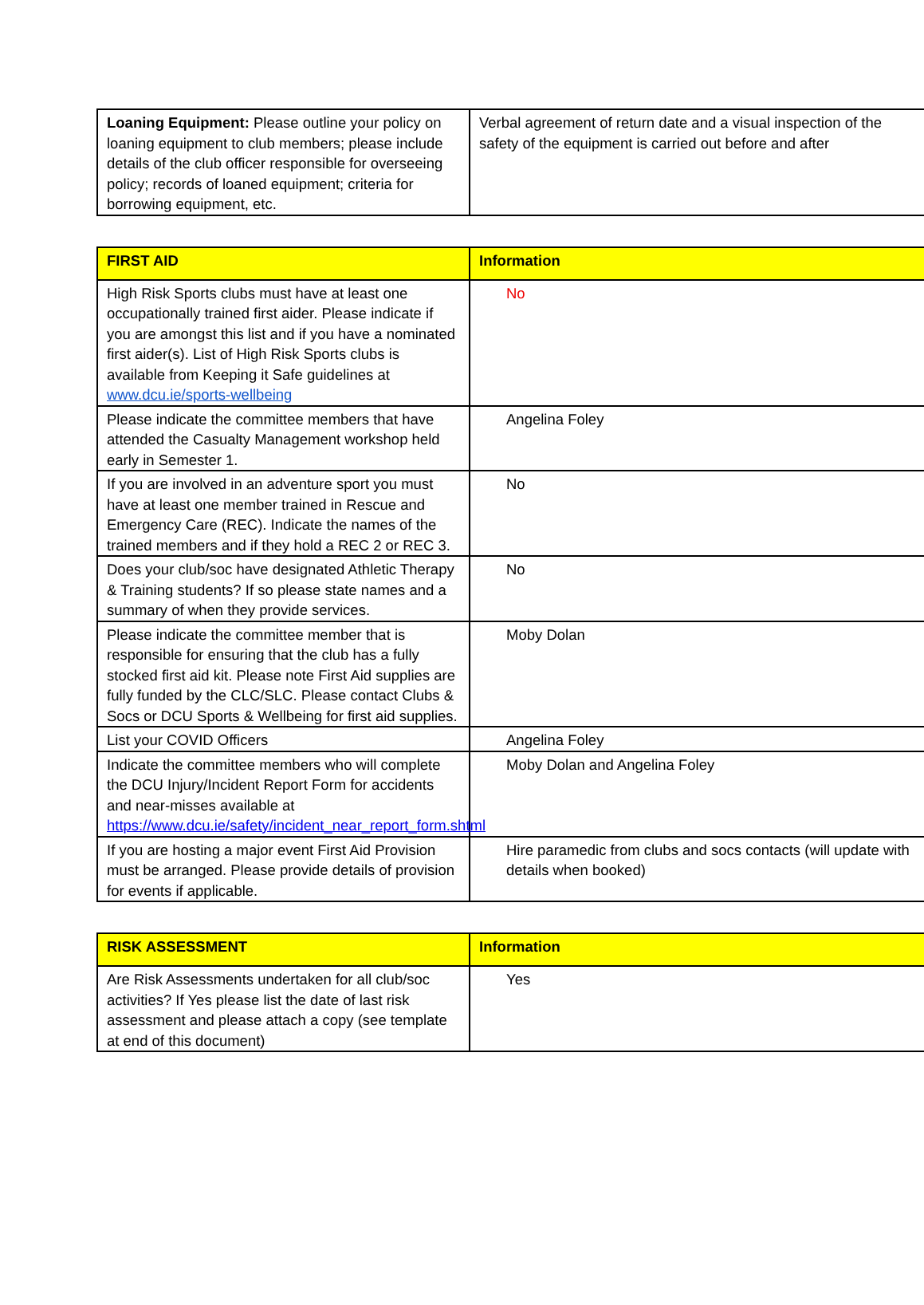| Loaning Equipment: Please outline your policy on loaning equipment to club members; please include details of the club officer responsible for overseeing policy; records of loaned equipment; criteria for borrowing equipment, etc. | Verbal agreement of return date and a visual inspection of the safety of the equipment is carried out before and after |
| FIRST AID | Information |
| --- | --- |
| High Risk Sports clubs must have at least one occupationally trained first aider. Please indicate if you are amongst this list and if you have a nominated first aider(s). List of High Risk Sports clubs is available from Keeping it Safe guidelines at www.dcu.ie/sports-wellbeing | No |
| Please indicate the committee members that have attended the Casualty Management workshop held early in Semester 1. | Angelina Foley |
| If you are involved in an adventure sport you must have at least one member trained in Rescue and Emergency Care (REC). Indicate the names of the trained members and if they hold a REC 2 or REC 3. | No |
| Does your club/soc have designated Athletic Therapy & Training students? If so please state names and a summary of when they provide services. | No |
| Please indicate the committee member that is responsible for ensuring that the club has a fully stocked first aid kit. Please note First Aid supplies are fully funded by the CLC/SLC. Please contact Clubs & Socs or DCU Sports & Wellbeing for first aid supplies. | Moby Dolan |
| List your COVID Officers | Angelina Foley |
| Indicate the committee members who will complete the DCU Injury/Incident Report Form for accidents and near-misses available at https://www.dcu.ie/safety/incident_near_report_form.shtml | Moby Dolan and Angelina Foley |
| If you are hosting a major event First Aid Provision must be arranged. Please provide details of provision for events if applicable. | Hire paramedic from clubs and socs contacts (will update with details when booked) |
| RISK ASSESSMENT | Information |
| --- | --- |
| Are Risk Assessments undertaken for all club/soc activities? If Yes please list the date of last risk assessment and please attach a copy (see template at end of this document) | Yes |